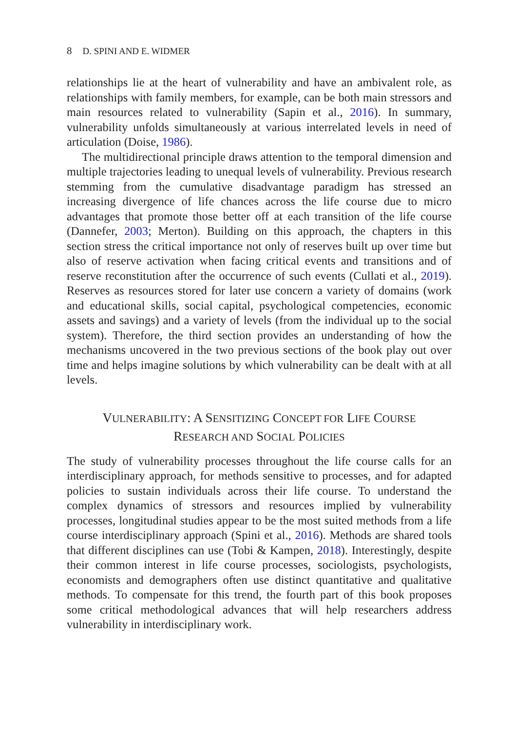8 D. SPINI AND E. WIDMER
relationships lie at the heart of vulnerability and have an ambivalent role, as relationships with family members, for example, can be both main stressors and main resources related to vulnerability (Sapin et al., 2016). In summary, vulnerability unfolds simultaneously at various interrelated levels in need of articulation (Doise, 1986).
The multidirectional principle draws attention to the temporal dimension and multiple trajectories leading to unequal levels of vulnerability. Previous research stemming from the cumulative disadvantage paradigm has stressed an increasing divergence of life chances across the life course due to micro advantages that promote those better off at each transition of the life course (Dannefer, 2003; Merton). Building on this approach, the chapters in this section stress the critical importance not only of reserves built up over time but also of reserve activation when facing critical events and transitions and of reserve reconstitution after the occurrence of such events (Cullati et al., 2019). Reserves as resources stored for later use concern a variety of domains (work and educational skills, social capital, psychological competencies, economic assets and savings) and a variety of levels (from the individual up to the social system). Therefore, the third section provides an understanding of how the mechanisms uncovered in the two previous sections of the book play out over time and helps imagine solutions by which vulnerability can be dealt with at all levels.
VULNERABILITY: A SENSITIZING CONCEPT FOR LIFE COURSE
RESEARCH AND SOCIAL POLICIES
The study of vulnerability processes throughout the life course calls for an interdisciplinary approach, for methods sensitive to processes, and for adapted policies to sustain individuals across their life course. To understand the complex dynamics of stressors and resources implied by vulnerability processes, longitudinal studies appear to be the most suited methods from a life course interdisciplinary approach (Spini et al., 2016). Methods are shared tools that different disciplines can use (Tobi & Kampen, 2018). Interestingly, despite their common interest in life course processes, sociologists, psychologists, economists and demographers often use distinct quantitative and qualitative methods. To compensate for this trend, the fourth part of this book proposes some critical methodological advances that will help researchers address vulnerability in interdisciplinary work.